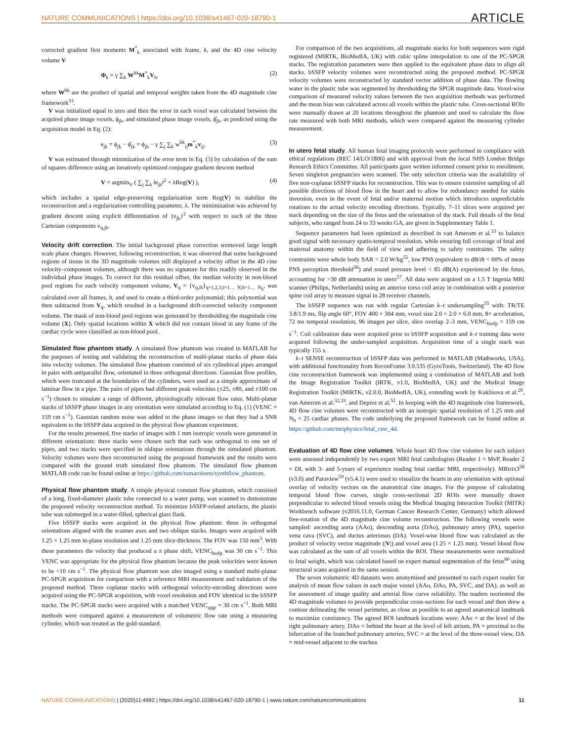NATURE COMMUNICATIONS | https://doi.org/10.1038/s41467-020-18790-1
ARTICLE
corrected gradient first moments M<sup>*</sup><sub>k</sub> associated with frame, k, and the 4D cine velocity volume V
Φ<sub>k</sub> = γ ∑<sub>h</sub> W<sup>hk</sup>M<sup>*</sup><sub>k</sub>V<sub>h</sub>, (2)
where W<sup>hk</sup> are the product of spatial and temporal weights taken from the 4D magnitude cine framework<sup>33</sup>.
V was initialized equal to zero and then the error in each voxel was calculated between the acquired phase image voxels, ϕ<sub>jk</sub>, and simulated phase image voxels, ϕ̂<sub>jk</sub>, as predicted using the acquisition model in Eq. (2):
e<sub>jk</sub> = ϕ<sub>jk</sub> − ϕ̂<sub>jk</sub> = ϕ<sub>jk</sub> − γ ∑<sub>j</sub> ∑<sub>k</sub> w<sup>hk</sup><sub>ij</sub>m<sup>*</sup><sub>k</sub>v<sub>ij</sub>, (3)
V was estimated through minimization of the error term in Eq. (3) by calculation of the sum of squares difference using an iteratively optimized conjugate gradient descent method
V = argmin<sub>V</sub> ( ∑<sub>j</sub> ∑<sub>k</sub> ‖e<sub>jk</sub>‖<sup>2</sup> + λReg(V) ), (4)
which includes a spatial edge-preserving regularization term Reg(V) to stabilize the reconstruction and a regularization controlling parameter, λ. The minimization was achieved by gradient descent using explicit differentiation of {e<sub>jk</sub>}<sup>2</sup> with respect to each of the three Cartesian components v<sub>q,jk</sub>.
Velocity drift correction
. The initial background phase correction sremoved large length scale phase changes. However, following reconstruction, it was observed that some background regions of tissue in the 3D magnitude volumes still displayed a velocity offset in the 4D cine velocity–component volumes, although there was no signature for this readily observed in the individual phase images. To correct for this residual offset, the median velocity in non-blood pool regions for each velocity component volume, V<sub>q</sub> = {v<sub>q,ih</sub>}<sub>q=1,2,3;i=1… N;h=1… N<sub>h</sub></sub>, was calculated over all frames, h, and used to create a third-order polynomial; this polynomial was then subtracted from V<sub>q</sub>, which resulted in a background drift-corrected velocity component volume. The mask of non-blood pool regions was generated by thresholding the magnitude cine volume (X). Only spatial locations within X which did not contain blood in any frame of the cardiac cycle were classified as non-blood pool.
Simulated flow phantom study
. A simulated flow phantom was created in MATLAB for the purposes of testing and validating the reconstruction of multi-planar stacks of phase data into velocity volumes. The simulated flow phantom consisted of six cylindrical pipes arranged in pairs with antiparallel flow, orientated in three orthogonal directions. Gaussian flow profiles, which were truncated at the boundaries of the cylinders, were used as a simple approximate of laminar flow in a pipe. The pairs of pipes had different peak velocities (±25, ±80, and ±100 cm s<sup>−1</sup>) chosen to simulate a range of different, physiologically relevant flow rates. Multi-planar stacks of bSSFP phase images in any orientation were simulated according to Eq. (1) (VENC = 159 cm s<sup>−1</sup>). Gaussian random noise was added to the phase images so that they had a SNR equivalent to the bSSFP data acquired in the physical flow phantom experiment.
For the results presented, five stacks of images with 1 mm isotropic voxels were generated in different orientations: three stacks were chosen such that each was orthogonal to one set of pipes, and two stacks were specified in oblique orientations through the simulated phantom. Velocity volumes were then reconstructed using the proposed framework and the results were compared with the ground truth simulated flow phantom. The simulated flow phantom MATLAB code can be found online at https://github.com/tomaroberts/synthflow_phantom.
Physical flow phantom study
. A simple physical constant flow phantom, which consisted of a long, fixed-diameter plastic tube connected to a water pump, was scanned to demonstrate the proposed velocity reconstruction method. To minimize bSSFP-related artefacts, the plastic tube was submerged in a water-filled, spherical glass flask.
Five bSSFP stacks were acquired in the physical flow phantom: three in orthogonal orientations aligned with the scanner axes and two oblique stacks. Images were acquired with 1.25 × 1.25 mm in-plane resolution and 1.25 mm slice-thickness. The FOV was 150 mm<sup>3</sup>. With these parameters the velocity that produced a π phase shift, VENC<sub>bssfp</sub> was 30 cm s<sup>−1</sup>. This VENC was appropriate for the physical flow phantom because the peak velocities were known to be <10 cm s<sup>−1</sup>. The physical flow phantom was also imaged using a standard multi-planar PC-SPGR acquisition for comparison with a reference MRI measurement and validation of the proposed method. Three coplanar stacks with orthogonal velocity-encoding directions were acquired using the PC-SPGR acquisition, with voxel resolution and FOV identical to the bSSFP stacks. The PC-SPGR stacks were acquired with a matched VENC<sub>spgr</sub> = 30 cm s<sup>−1</sup>. Both MRI methods were compared against a measurement of volumetric flow rate using a measuring cylinder, which was treated as the gold-standard.
For comparison of the two acquisitions, all magnitude stacks for both sequences were rigid registered (MIRTK, BioMedIA, UK) with cubic spline interpolation to one of the PC-SPGR stacks. The registration parameters were then applied to the equivalent phase data to align all stacks. bSSFP velocity volumes were reconstructed using the proposed method. PC-SPGR velocity volumes were reconstructed by standard vector addition of phase data. The flowing water in the plastic tube was segmented by thresholding the SPGR magnitude data. Voxel-wise comparison of measured velocity values between the two acquisition methods was performed and the mean bias was calculated across all voxels within the plastic tube. Cross-sectional ROIs were manually drawn at 20 locations throughout the phantom and used to calculate the flow rate measured with both MRI methods, which were compared against the measuring cylinder measurement.
In utero fetal study
. All human fetal imaging protocols were performed in compliance with ethical regulations (REC 14/LO/1806) and with approval from the local NHS London Bridge Research Ethics Committee. All participants gave written informed consent prior to enrollment. Seven singleton pregnancies were scanned. The only selection criteria was the availability of five non-coplanar bSSFP stacks for reconstruction. This was to ensure extensive sampling of all possible directions of blood flow in the heart and to allow for redundancy needed for stable inversion, even in the event of fetal and/or maternal motion which introduces unpredictable rotations to the actual velocity encoding directions. Typically, 7–11 slices were acquired per stack depending on the size of the fetus and the orientation of the stack. Full details of the fetal subjects, who ranged from 24 to 33 weeks GA, are given in Supplementary Table 1.
Sequence parameters had been optimized as described in van Amerom et al.<sup>33</sup> to balance good signal with necessary spatio-temporal resolution, while ensuring full coverage of fetal and maternal anatomy within the field of view and adhering to safety constraints. The safety constraints were whole body SAR < 2.0 W/kg<sup>55</sup>, low PNS (equivalent to dB/dt < 60% of mean PNS perception threshold<sup>56</sup>) and sound pressure level < 85 dB(A) experienced by the fetus, accounting for >30 dB attenuation in utero<sup>57</sup>. All data were acquired on a 1.5 T Ingenia MRI scanner (Philips, Netherlands) using an anterior torso coil array in combination with a posterior spine coil array to measure signal in 28 receiver channels.
The bSSFP sequence was run with regular Cartesian k–t undersampling<sup>35</sup> with: TR/TE 3.8/1.9 ms, flip angle 60°, FOV 400 × 304 mm, voxel size 2.0 × 2.0 × 6.0 mm, 8× acceleration, 72 ms temporal resolution, 96 images per slice, slice overlap 2–3 mm, VENC<sub>bssfp</sub> = 159 cm s<sup>−1</sup>. Coil calibration data were acquired prior to bSSFP acquisition and k–t training data were acquired following the under-sampled acquisition. Acquisition time of a single stack was typically 155 s.
k–t SENSE reconstruction of bSSFP data was performed in MATLAB (Mathworks, USA), with additional functionality from ReconFrame 3.0.535 (GyroTools, Switzerland). The 4D flow cine reconstruction framework was implemented using a combination of MATLAB and both the Image Registration Toolkit (IRTK, v1.0, BioMedIA, UK) and the Medical Image Registration Toolkit (MIRTK, v2.0.0, BioMedIA, UK), extending work by Kuklisova et al.<sup>28</sup>, van Amerom et al.<sup>32,33</sup>, and Deprez et al.<sup>52</sup>. In keeping with the 4D magnitude cine framework, 4D flow cine volumes were reconstructed with an isotropic spatial resolution of 1.25 mm and N<sub>h</sub> = 25 cardiac phases. The code underlying the proposed framework can be found online at https://github.com/mriphysics/fetal_cmr_4d.
Evaluation of 4D flow cine volumes
. Whole heart 4D flow cine volumes for each subject were assessed independently by two expert MRI fetal cardiologists (Reader 1 = MvP, Reader 2 = DL with 3- and 5-years of experience reading fetal cardiac MRI, respectively). MRtrix3<sup>58</sup> (v3.0) and Paraview<sup>59</sup> (v5.4.1) were used to visualize the hearts in any orientation with optional overlay of velocity vectors on the anatomical cine images. For the purpose of calculating temporal blood flow curves, single cross-sectional 2D ROIs were manually drawn perpendicular to selected blood vessels using the Medical Imaging Interaction Toolkit (MITK) Workbench software (v2016.11.0, German Cancer Research Center, Germany) which allowed free-rotation of the 4D magnitude cine volume reconstruction. The following vessels were sampled: ascending aorta (AAo), descending aorta (DAo), pulmonary artery (PA), superior vena cava (SVC), and ductus arteriosus (DA). Voxel-wise blood flow was calculated as the product of velocity vector magnitude (|V|) and voxel area (1.25 × 1.25 mm). Vessel blood flow was calculated as the sum of all voxels within the ROI. These measurements were normalized to fetal weight, which was calculated based on expert manual segmentation of the fetus<sup>60</sup> using structural scans acquired in the same session.
The seven volumetric 4D datasets were anonymised and presented to each expert reader for analysis of mean flow values in each major vessel (AAo, DAo, PA, SVC, and DA), as well as for assessment of image quality and arterial flow curve reliability. The readers reoriented the 4D magnitude volumes to provide perpendicular cross-sections for each vessel and then drew a contour delineating the vessel perimeter, as close as possible to an agreed anatomical landmark to maximize consistency. The agreed ROI landmark locations were: AAo = at the level of the right pulmonary artery, DAo = behind the heart at the level of left atrium, PA = proximal to the bifurcation of the branched pulmonary arteries, SVC = at the level of the three-vessel view, DA = mid-vessel adjacent to the trachea.
NATURE COMMUNICATIONS | (2020)11:4992 | https://doi.org/10.1038/s41467-020-18790-1 | www.nature.com/naturecommunications
11